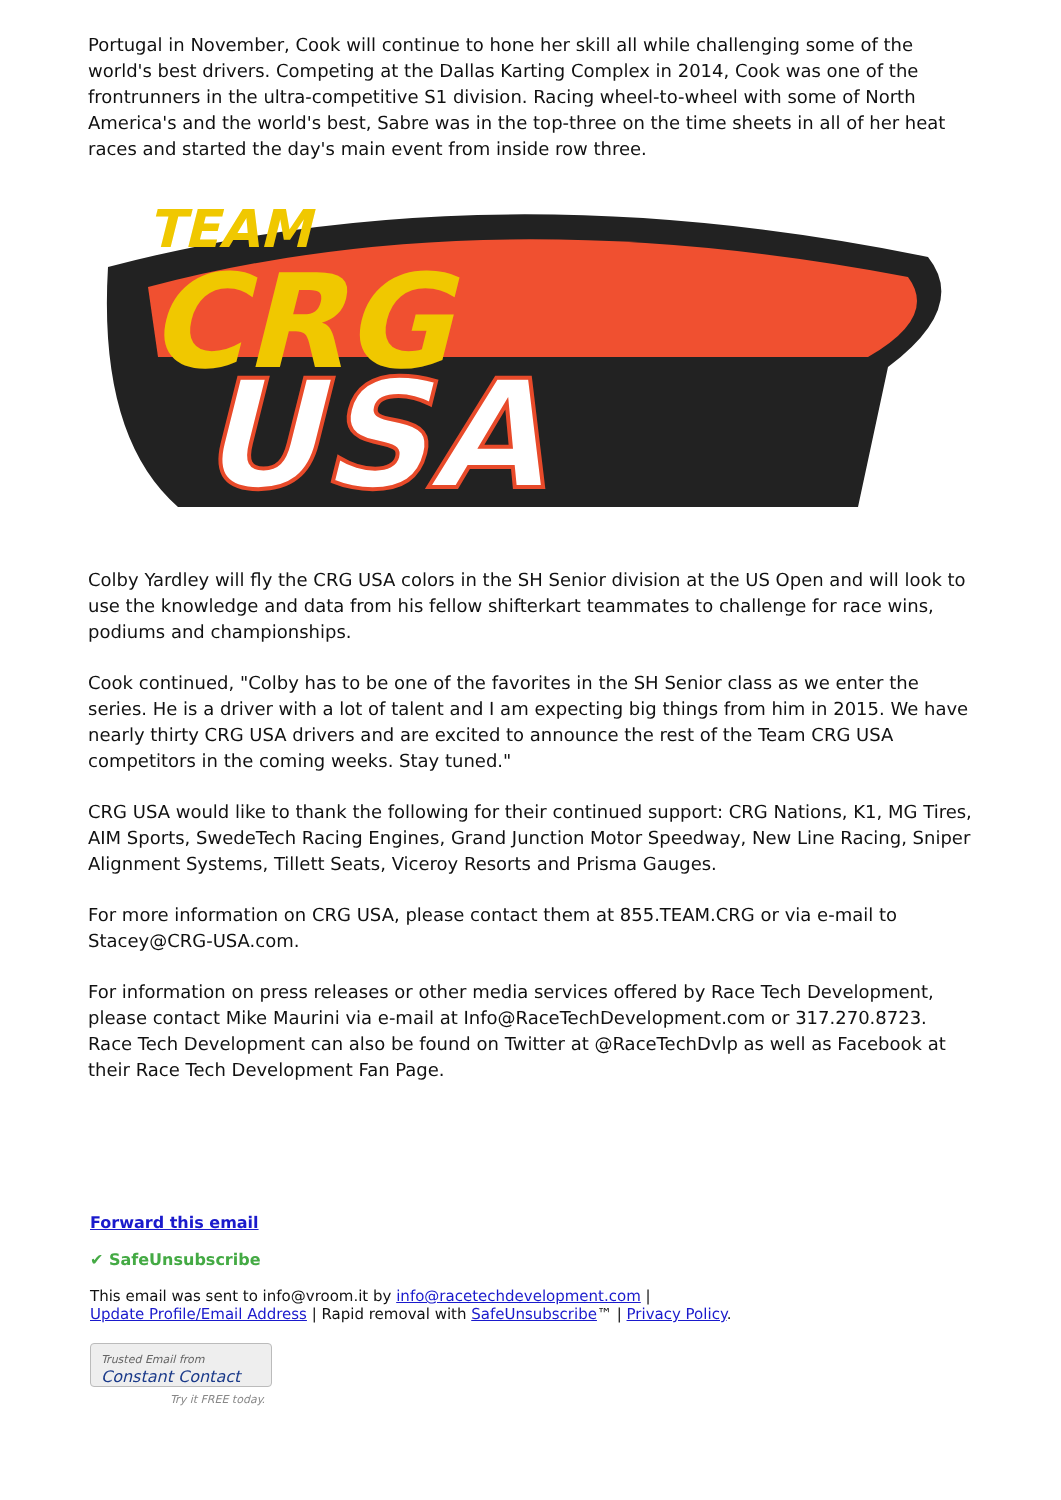Portugal in November, Cook will continue to hone her skill all while challenging some of the world's best drivers. Competing at the Dallas Karting Complex in 2014, Cook was one of the frontrunners in the ultra-competitive S1 division. Racing wheel-to-wheel with some of North America's and the world's best, Sabre was in the top-three on the time sheets in all of her heat races and started the day's main event from inside row three.
TEAM
CRG
USA
Colby Yardley will fly the CRG USA colors in the SH Senior division at the US Open and will look to use the knowledge and data from his fellow shifterkart teammates to challenge for race wins, podiums and championships.
Cook continued, "Colby has to be one of the favorites in the SH Senior class as we enter the series. He is a driver with a lot of talent and I am expecting big things from him in 2015. We have nearly thirty CRG USA drivers and are excited to announce the rest of the Team CRG USA competitors in the coming weeks. Stay tuned."
CRG USA would like to thank the following for their continued support: CRG Nations, K1, MG Tires, AIM Sports, SwedeTech Racing Engines, Grand Junction Motor Speedway, New Line Racing, Sniper Alignment Systems, Tillett Seats, Viceroy Resorts and Prisma Gauges.
For more information on CRG USA, please contact them at 855.TEAM.CRG or via e-mail to Stacey@CRG-USA.com.
For information on press releases or other media services offered by Race Tech Development, please contact Mike Maurini via e-mail at Info@RaceTechDevelopment.com or 317.270.8723. Race Tech Development can also be found on Twitter at @RaceTechDvlp as well as Facebook at their Race Tech Development Fan Page.
Forward this email
✔ SafeUnsubscribe
This email was sent to info@vroom.it by info@racetechdevelopment.com |
Update Profile/Email Address | Rapid removal with SafeUnsubscribe™ | Privacy Policy.
Trusted Email from
Constant Contact
Try it FREE today.